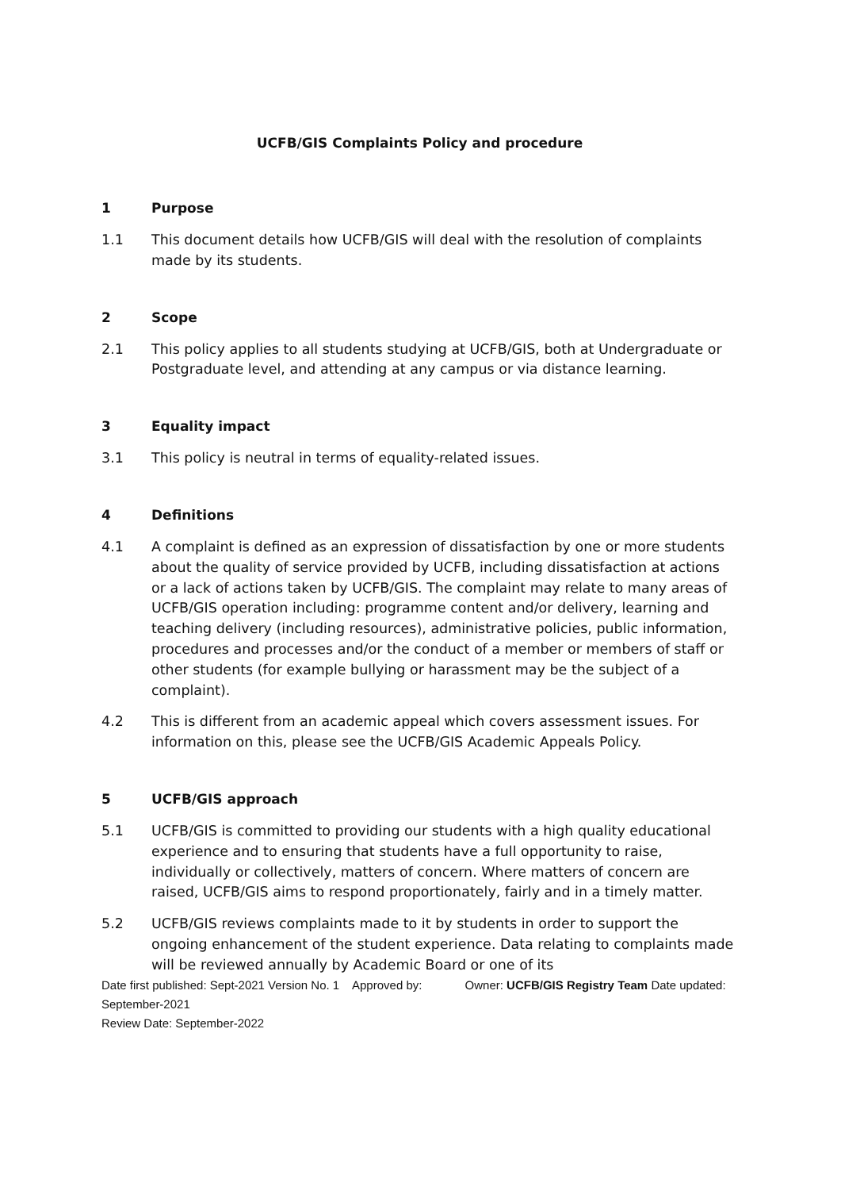UCFB/GIS Complaints Policy and procedure
1 Purpose
1.1 This document details how UCFB/GIS will deal with the resolution of complaints made by its students.
2 Scope
2.1 This policy applies to all students studying at UCFB/GIS, both at Undergraduate or Postgraduate level, and attending at any campus or via distance learning.
3 Equality impact
3.1 This policy is neutral in terms of equality-related issues.
4 Definitions
4.1 A complaint is defined as an expression of dissatisfaction by one or more students about the quality of service provided by UCFB, including dissatisfaction at actions or a lack of actions taken by UCFB/GIS. The complaint may relate to many areas of UCFB/GIS operation including: programme content and/or delivery, learning and teaching delivery (including resources), administrative policies, public information, procedures and processes and/or the conduct of a member or members of staff or other students (for example bullying or harassment may be the subject of a complaint).
4.2 This is different from an academic appeal which covers assessment issues. For information on this, please see the UCFB/GIS Academic Appeals Policy.
5 UCFB/GIS approach
5.1 UCFB/GIS is committed to providing our students with a high quality educational experience and to ensuring that students have a full opportunity to raise, individually or collectively, matters of concern. Where matters of concern are raised, UCFB/GIS aims to respond proportionately, fairly and in a timely matter.
5.2 UCFB/GIS reviews complaints made to it by students in order to support the ongoing enhancement of the student experience. Data relating to complaints made will be reviewed annually by Academic Board or one of its
Date first published: Sept-2021 Version No. 1 Approved by: Owner: UCFB/GIS Registry Team Date updated: September-2021
Review Date: September-2022